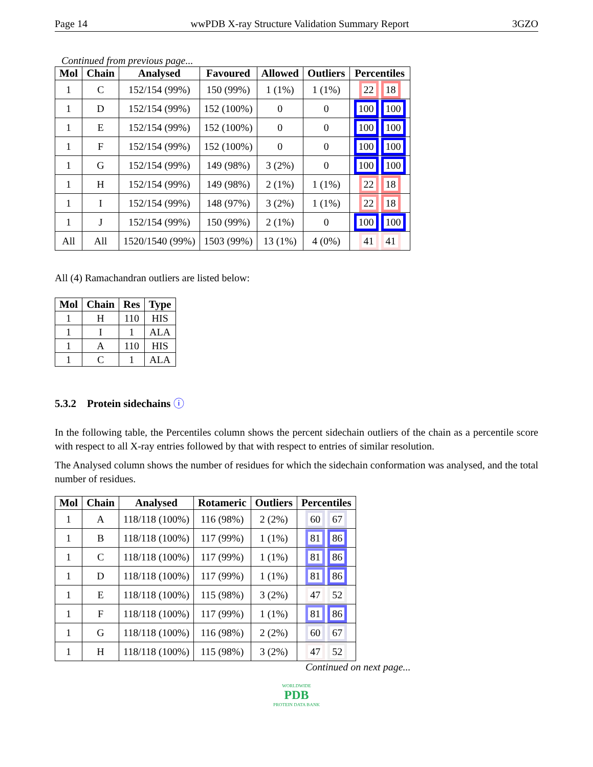Page 14 wwPDB X-ray Structure Validation Summary Report 3GZO
Continued from previous page...
| Mol | Chain | Analysed | Favoured | Allowed | Outliers | Percentiles |
| --- | --- | --- | --- | --- | --- | --- |
| 1 | C | 152/154 (99%) | 150 (99%) | 1 (1%) | 1 (1%) | 22 18 |
| 1 | D | 152/154 (99%) | 152 (100%) | 0 | 0 | 100 100 |
| 1 | E | 152/154 (99%) | 152 (100%) | 0 | 0 | 100 100 |
| 1 | F | 152/154 (99%) | 152 (100%) | 0 | 0 | 100 100 |
| 1 | G | 152/154 (99%) | 149 (98%) | 3 (2%) | 0 | 100 100 |
| 1 | H | 152/154 (99%) | 149 (98%) | 2 (1%) | 1 (1%) | 22 18 |
| 1 | I | 152/154 (99%) | 148 (97%) | 3 (2%) | 1 (1%) | 22 18 |
| 1 | J | 152/154 (99%) | 150 (99%) | 2 (1%) | 0 | 100 100 |
| All | All | 1520/1540 (99%) | 1503 (99%) | 13 (1%) | 4 (0%) | 41 41 |
All (4) Ramachandran outliers are listed below:
| Mol | Chain | Res | Type |
| --- | --- | --- | --- |
| 1 | H | 110 | HIS |
| 1 | I | 1 | ALA |
| 1 | A | 110 | HIS |
| 1 | C | 1 | ALA |
5.3.2 Protein sidechains ⓘ
In the following table, the Percentiles column shows the percent sidechain outliers of the chain as a percentile score with respect to all X-ray entries followed by that with respect to entries of similar resolution.
The Analysed column shows the number of residues for which the sidechain conformation was analysed, and the total number of residues.
| Mol | Chain | Analysed | Rotameric | Outliers | Percentiles |
| --- | --- | --- | --- | --- | --- |
| 1 | A | 118/118 (100%) | 116 (98%) | 2 (2%) | 60 67 |
| 1 | B | 118/118 (100%) | 117 (99%) | 1 (1%) | 81 86 |
| 1 | C | 118/118 (100%) | 117 (99%) | 1 (1%) | 81 86 |
| 1 | D | 118/118 (100%) | 117 (99%) | 1 (1%) | 81 86 |
| 1 | E | 118/118 (100%) | 115 (98%) | 3 (2%) | 47 52 |
| 1 | F | 118/118 (100%) | 117 (99%) | 1 (1%) | 81 86 |
| 1 | G | 118/118 (100%) | 116 (98%) | 2 (2%) | 60 67 |
| 1 | H | 118/118 (100%) | 115 (98%) | 3 (2%) | 47 52 |
Continued on next page...
WORLDWIDE
PDB
PROTEIN DATA BANK